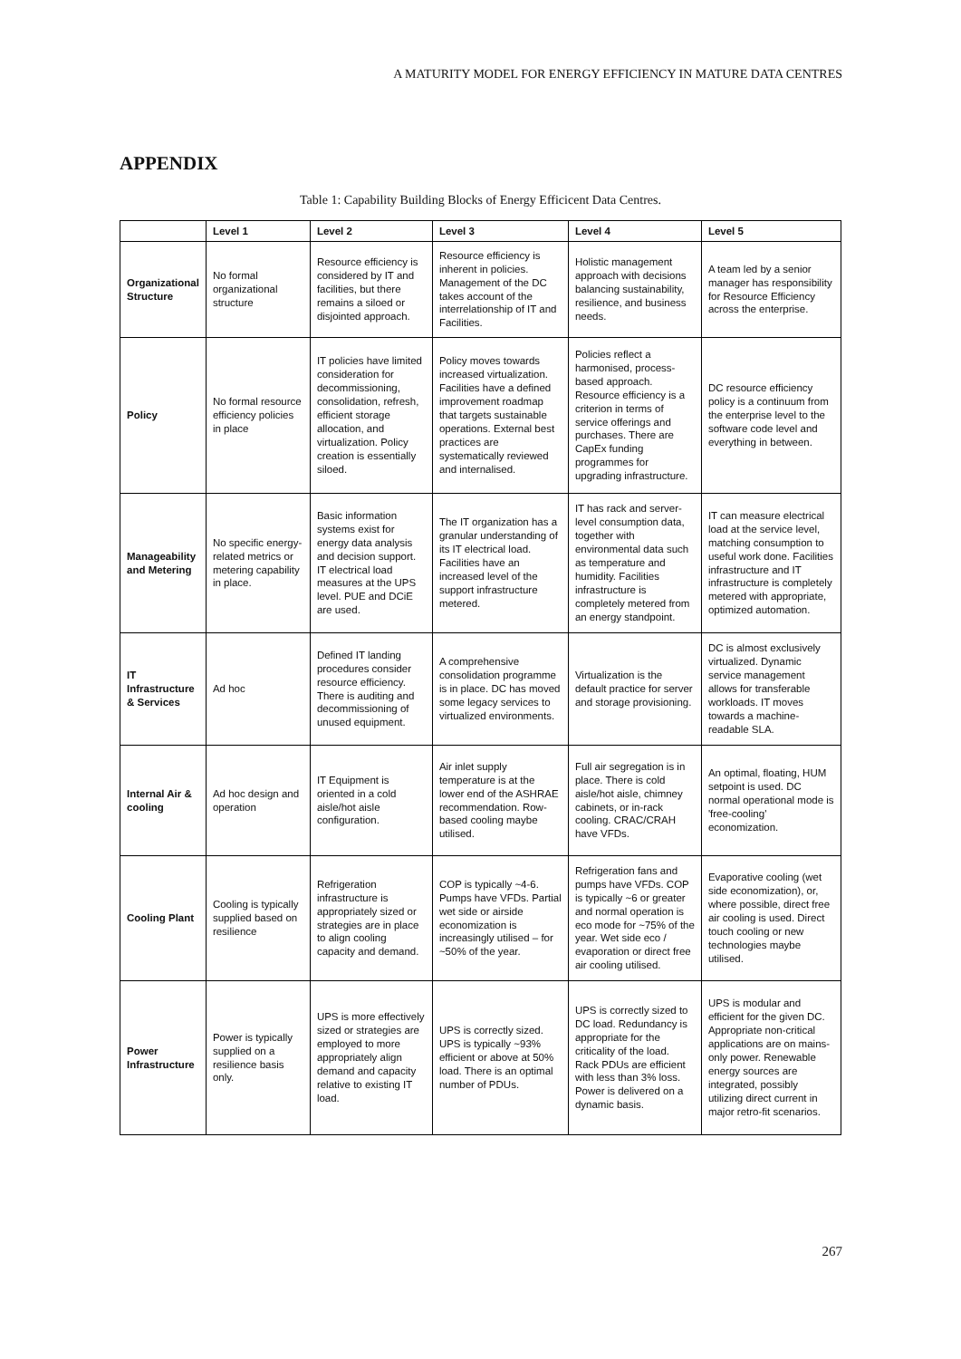A MATURITY MODEL FOR ENERGY EFFICIENCY IN MATURE DATA CENTRES
APPENDIX
Table 1: Capability Building Blocks of Energy Efficicent Data Centres.
| | Level 1 | Level 2 | Level 3 | Level 4 | Level 5 |
| --- | --- | --- | --- | --- | --- |
| Organizational Structure | No formal organizational structure | Resource efficiency is considered by IT and facilities, but there remains a siloed or disjointed approach. | Resource efficiency is inherent in policies. Management of the DC takes account of the interrelationship of IT and Facilities. | Holistic management approach with decisions balancing sustainability, resilience, and business needs. | A team led by a senior manager has responsibility for Resource Efficiency across the enterprise. |
| Policy | No formal resource efficiency policies in place | IT policies have limited consideration for decommissioning, consolidation, refresh, efficient storage allocation, and virtualization. Policy creation is essentially siloed. | Policy moves towards increased virtualization. Facilities have a defined improvement roadmap that targets sustainable operations. External best practices are systematically reviewed and internalised. | Policies reflect a harmonised, process-based approach. Resource efficiency is a criterion in terms of service offerings and purchases. There are CapEx funding programmes for upgrading infrastructure. | DC resource efficiency policy is a continuum from the enterprise level to the software code level and everything in between. |
| Manageability and Metering | No specific energy-related metrics or metering capability in place. | Basic information systems exist for energy data analysis and decision support. IT electrical load measures at the UPS level. PUE and DCiE are used. | The IT organization has a granular understanding of its IT electrical load. Facilities have an increased level of the support infrastructure metered. | IT has rack and server-level consumption data, together with environmental data such as temperature and humidity. Facilities infrastructure is completely metered from an energy standpoint. | IT can measure electrical load at the service level, matching consumption to useful work done. Facilities infrastructure and IT infrastructure is completely metered with appropriate, optimized automation. |
| IT Infrastructure & Services | Ad hoc | Defined IT landing procedures consider resource efficiency. There is auditing and decommissioning of unused equipment. | A comprehensive consolidation programme is in place. DC has moved some legacy services to virtualized environments. | Virtualization is the default practice for server and storage provisioning. | DC is almost exclusively virtualized. Dynamic service management allows for transferable workloads. IT moves towards a machine-readable SLA. |
| Internal Air & cooling | Ad hoc design and operation | IT Equipment is oriented in a cold aisle/hot aisle configuration. | Air inlet supply temperature is at the lower end of the ASHRAE recommendation. Row-based cooling maybe utilised. | Full air segregation is in place. There is cold aisle/hot aisle, chimney cabinets, or in-rack cooling. CRAC/CRAH have VFDs. | An optimal, floating, HUM setpoint is used. DC normal operational mode is 'free-cooling' economization. |
| Cooling Plant | Cooling is typically supplied based on resilience | Refrigeration infrastructure is appropriately sized or strategies are in place to align cooling capacity and demand. | COP is typically ~4-6. Pumps have VFDs. Partial wet side or airside economization is increasingly utilised – for ~50% of the year. | Refrigeration fans and pumps have VFDs. COP is typically ~6 or greater and normal operation is eco mode for ~75% of the year. Wet side eco / evaporation or direct free air cooling utilised. | Evaporative cooling (wet side economization), or, where possible, direct free air cooling is used. Direct touch cooling or new technologies maybe utilised. |
| Power Infrastructure | Power is typically supplied on a resilience basis only. | UPS is more effectively sized or strategies are employed to more appropriately align demand and capacity relative to existing IT load. | UPS is correctly sized. UPS is typically ~93% efficient or above at 50% load. There is an optimal number of PDUs. | UPS is correctly sized to DC load. Redundancy is appropriate for the criticality of the load. Rack PDUs are efficient with less than 3% loss. Power is delivered on a dynamic basis. | UPS is modular and efficient for the given DC. Appropriate non-critical applications are on mains-only power. Renewable energy sources are integrated, possibly utilizing direct current in major retro-fit scenarios. |
267